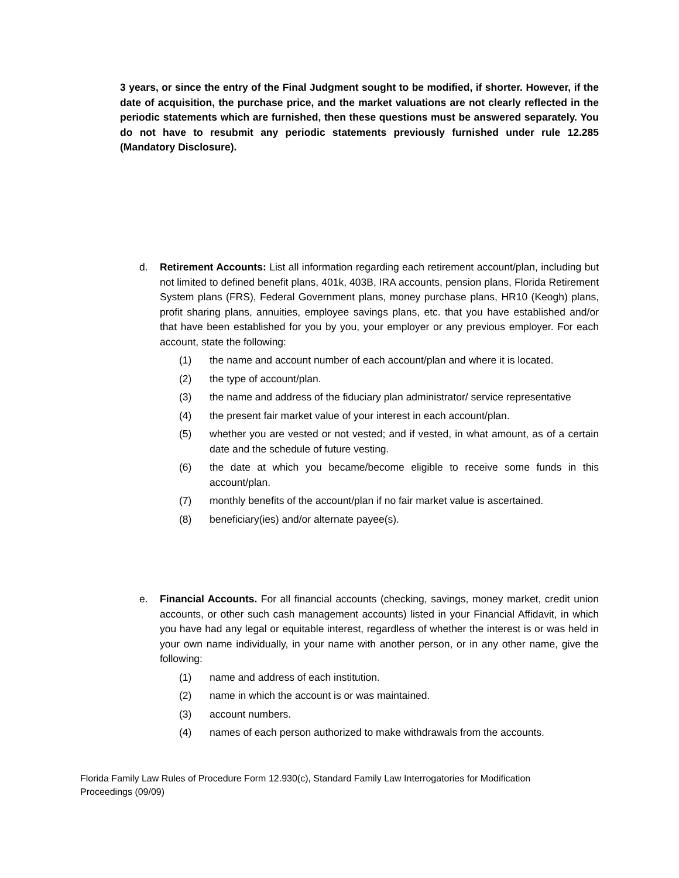3 years, or since the entry of the Final Judgment sought to be modified, if shorter. However, if the date of acquisition, the purchase price, and the market valuations are not clearly reflected in the periodic statements which are furnished, then these questions must be answered separately. You do not have to resubmit any periodic statements previously furnished under rule 12.285 (Mandatory Disclosure).
d. Retirement Accounts: List all information regarding each retirement account/plan, including but not limited to defined benefit plans, 401k, 403B, IRA accounts, pension plans, Florida Retirement System plans (FRS), Federal Government plans, money purchase plans, HR10 (Keogh) plans, profit sharing plans, annuities, employee savings plans, etc. that you have established and/or that have been established for you by you, your employer or any previous employer. For each account, state the following:
(1) the name and account number of each account/plan and where it is located.
(2) the type of account/plan.
(3) the name and address of the fiduciary plan administrator/ service representative
(4) the present fair market value of your interest in each account/plan.
(5) whether you are vested or not vested; and if vested, in what amount, as of a certain date and the schedule of future vesting.
(6) the date at which you became/become eligible to receive some funds in this account/plan.
(7) monthly benefits of the account/plan if no fair market value is ascertained.
(8) beneficiary(ies) and/or alternate payee(s).
e. Financial Accounts. For all financial accounts (checking, savings, money market, credit union accounts, or other such cash management accounts) listed in your Financial Affidavit, in which you have had any legal or equitable interest, regardless of whether the interest is or was held in your own name individually, in your name with another person, or in any other name, give the following:
(1) name and address of each institution.
(2) name in which the account is or was maintained.
(3) account numbers.
(4) names of each person authorized to make withdrawals from the accounts.
Florida Family Law Rules of Procedure Form 12.930(c), Standard Family Law Interrogatories for Modification Proceedings (09/09)